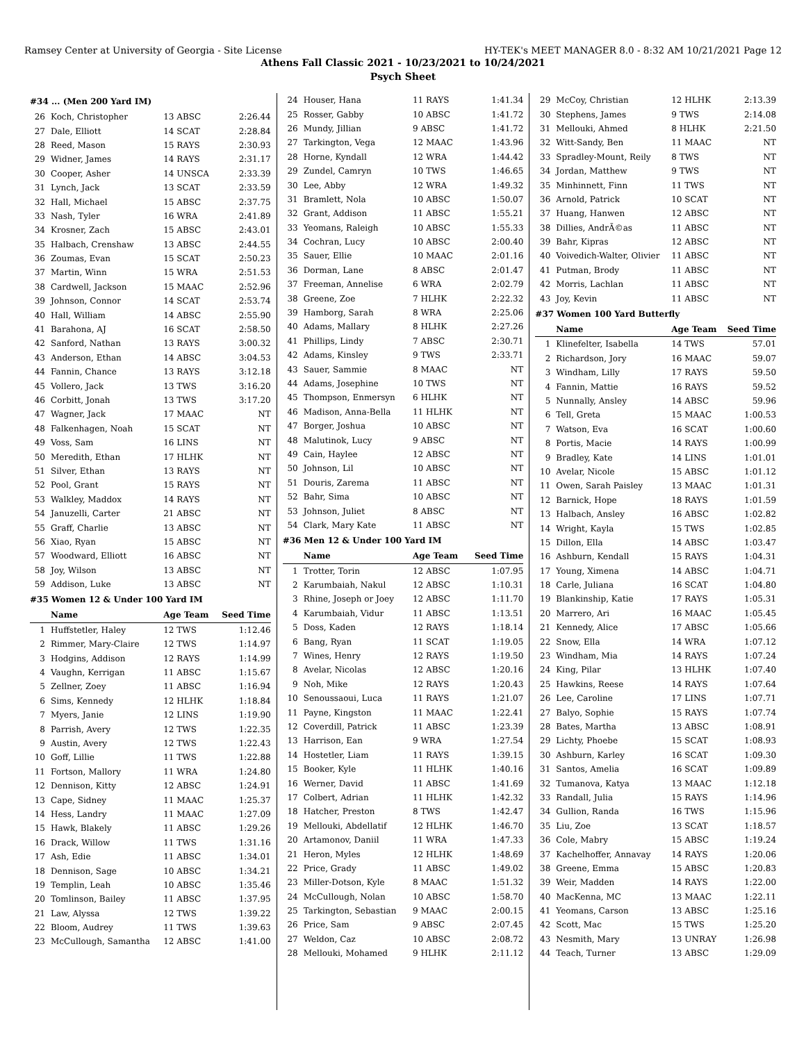Ramsey Center at University of Georgia - Site License HY-TEK's MEET MANAGER 8.0 - 8:32 AM 10/21/2021 Page 12
Athens Fall Classic 2021 - 10/23/2021 to 10/24/2021
Psych Sheet
| #34 ... (Men 200 Yard IM) | | | |
| 26 | Koch, Christopher | 13 ABSC | 2:26.44 |
| 27 | Dale, Elliott | 14 SCAT | 2:28.84 |
| 28 | Reed, Mason | 15 RAYS | 2:30.93 |
| 29 | Widner, James | 14 RAYS | 2:31.17 |
| 30 | Cooper, Asher | 14 UNSCA | 2:33.39 |
| 31 | Lynch, Jack | 13 SCAT | 2:33.59 |
| 32 | Hall, Michael | 15 ABSC | 2:37.75 |
| 33 | Nash, Tyler | 16 WRA | 2:41.89 |
| 34 | Krosner, Zach | 15 ABSC | 2:43.01 |
| 35 | Halbach, Crenshaw | 13 ABSC | 2:44.55 |
| 36 | Zoumas, Evan | 15 SCAT | 2:50.23 |
| 37 | Martin, Winn | 15 WRA | 2:51.53 |
| 38 | Cardwell, Jackson | 15 MAAC | 2:52.96 |
| 39 | Johnson, Connor | 14 SCAT | 2:53.74 |
| 40 | Hall, William | 14 ABSC | 2:55.90 |
| 41 | Barahona, AJ | 16 SCAT | 2:58.50 |
| 42 | Sanford, Nathan | 13 RAYS | 3:00.32 |
| 43 | Anderson, Ethan | 14 ABSC | 3:04.53 |
| 44 | Fannin, Chance | 13 RAYS | 3:12.18 |
| 45 | Vollero, Jack | 13 TWS | 3:16.20 |
| 46 | Corbitt, Jonah | 13 TWS | 3:17.20 |
| 47 | Wagner, Jack | 17 MAAC | NT |
| 48 | Falkenhagen, Noah | 15 SCAT | NT |
| 49 | Voss, Sam | 16 LINS | NT |
| 50 | Meredith, Ethan | 17 HLHK | NT |
| 51 | Silver, Ethan | 13 RAYS | NT |
| 52 | Pool, Grant | 15 RAYS | NT |
| 53 | Walkley, Maddox | 14 RAYS | NT |
| 54 | Januzelli, Carter | 21 ABSC | NT |
| 55 | Graff, Charlie | 13 ABSC | NT |
| 56 | Xiao, Ryan | 15 ABSC | NT |
| 57 | Woodward, Elliott | 16 ABSC | NT |
| 58 | Joy, Wilson | 13 ABSC | NT |
| 59 | Addison, Luke | 13 ABSC | NT |
| #35 Women 12 & Under 100 Yard IM | | | |
| | Name | Age Team | Seed Time |
| 1 | Huffstetler, Haley | 12 TWS | 1:12.46 |
| 2 | Rimmer, Mary-Claire | 12 TWS | 1:14.97 |
| 3 | Hodgins, Addison | 12 RAYS | 1:14.99 |
| 4 | Vaughn, Kerrigan | 11 ABSC | 1:15.67 |
| 5 | Zellner, Zoey | 11 ABSC | 1:16.94 |
| 6 | Sims, Kennedy | 12 HLHK | 1:18.84 |
| 7 | Myers, Janie | 12 LINS | 1:19.90 |
| 8 | Parrish, Avery | 12 TWS | 1:22.35 |
| 9 | Austin, Avery | 12 TWS | 1:22.43 |
| 10 | Goff, Lillie | 11 TWS | 1:22.88 |
| 11 | Fortson, Mallory | 11 WRA | 1:24.80 |
| 12 | Dennison, Kitty | 12 ABSC | 1:24.91 |
| 13 | Cape, Sidney | 11 MAAC | 1:25.37 |
| 14 | Hess, Landry | 11 MAAC | 1:27.09 |
| 15 | Hawk, Blakely | 11 ABSC | 1:29.26 |
| 16 | Drack, Willow | 11 TWS | 1:31.16 |
| 17 | Ash, Edie | 11 ABSC | 1:34.01 |
| 18 | Dennison, Sage | 10 ABSC | 1:34.21 |
| 19 | Templin, Leah | 10 ABSC | 1:35.46 |
| 20 | Tomlinson, Bailey | 11 ABSC | 1:37.95 |
| 21 | Law, Alyssa | 12 TWS | 1:39.22 |
| 22 | Bloom, Audrey | 11 TWS | 1:39.63 |
| 23 | McCullough, Samantha | 12 ABSC | 1:41.00 |
| 24 | Houser, Hana | 11 RAYS | 1:41.34 |
| 25 | Rosser, Gabby | 10 ABSC | 1:41.72 |
| 26 | Mundy, Jillian | 9 ABSC | 1:41.72 |
| 27 | Tarkington, Vega | 12 MAAC | 1:43.96 |
| 28 | Horne, Kyndall | 12 WRA | 1:44.42 |
| 29 | Zundel, Camryn | 10 TWS | 1:46.65 |
| 30 | Lee, Abby | 12 WRA | 1:49.32 |
| 31 | Bramlett, Nola | 10 ABSC | 1:50.07 |
| 32 | Grant, Addison | 11 ABSC | 1:55.21 |
| 33 | Yeomans, Raleigh | 10 ABSC | 1:55.33 |
| 34 | Cochran, Lucy | 10 ABSC | 2:00.40 |
| 35 | Sauer, Ellie | 10 MAAC | 2:01.16 |
| 36 | Dorman, Lane | 8 ABSC | 2:01.47 |
| 37 | Freeman, Annelise | 6 WRA | 2:02.79 |
| 38 | Greene, Zoe | 7 HLHK | 2:22.32 |
| 39 | Hamborg, Sarah | 8 WRA | 2:25.06 |
| 40 | Adams, Mallary | 8 HLHK | 2:27.26 |
| 41 | Phillips, Lindy | 7 ABSC | 2:30.71 |
| 42 | Adams, Kinsley | 9 TWS | 2:33.71 |
| 43 | Sauer, Sammie | 8 MAAC | NT |
| 44 | Adams, Josephine | 10 TWS | NT |
| 45 | Thompson, Enmersyn | 6 HLHK | NT |
| 46 | Madison, Anna-Bella | 11 HLHK | NT |
| 47 | Borger, Joshua | 10 ABSC | NT |
| 48 | Malutinok, Lucy | 9 ABSC | NT |
| 49 | Cain, Haylee | 12 ABSC | NT |
| 50 | Johnson, Lil | 10 ABSC | NT |
| 51 | Douris, Zarema | 11 ABSC | NT |
| 52 | Bahr, Sima | 10 ABSC | NT |
| 53 | Johnson, Juliet | 8 ABSC | NT |
| 54 | Clark, Mary Kate | 11 ABSC | NT |
| #36 Men 12 & Under 100 Yard IM | | | |
| | Name | Age Team | Seed Time |
| 1 | Trotter, Torin | 12 ABSC | 1:07.95 |
| 2 | Karumbaiah, Nakul | 12 ABSC | 1:10.31 |
| 3 | Rhine, Joseph or Joey | 12 ABSC | 1:11.70 |
| 4 | Karumbaiah, Vidur | 11 ABSC | 1:13.51 |
| 5 | Doss, Kaden | 12 RAYS | 1:18.14 |
| 6 | Bang, Ryan | 11 SCAT | 1:19.05 |
| 7 | Wines, Henry | 12 RAYS | 1:19.50 |
| 8 | Avelar, Nicolas | 12 ABSC | 1:20.16 |
| 9 | Noh, Mike | 12 RAYS | 1:20.43 |
| 10 | Senoussaoui, Luca | 11 RAYS | 1:21.07 |
| 11 | Payne, Kingston | 11 MAAC | 1:22.41 |
| 12 | Coverdill, Patrick | 11 ABSC | 1:23.39 |
| 13 | Harrison, Ean | 9 WRA | 1:27.54 |
| 14 | Hostetler, Liam | 11 RAYS | 1:39.15 |
| 15 | Booker, Kyle | 11 HLHK | 1:40.16 |
| 16 | Werner, David | 11 ABSC | 1:41.69 |
| 17 | Colbert, Adrian | 11 HLHK | 1:42.32 |
| 18 | Hatcher, Preston | 8 TWS | 1:42.47 |
| 19 | Mellouki, Abdellatif | 12 HLHK | 1:46.70 |
| 20 | Artamonov, Daniil | 11 WRA | 1:47.33 |
| 21 | Heron, Myles | 12 HLHK | 1:48.69 |
| 22 | Price, Grady | 11 ABSC | 1:49.02 |
| 23 | Miller-Dotson, Kyle | 8 MAAC | 1:51.32 |
| 24 | McCullough, Nolan | 10 ABSC | 1:58.70 |
| 25 | Tarkington, Sebastian | 9 MAAC | 2:00.15 |
| 26 | Price, Sam | 9 ABSC | 2:07.45 |
| 27 | Weldon, Caz | 10 ABSC | 2:08.72 |
| 28 | Mellouki, Mohamed | 9 HLHK | 2:11.12 |
| 29 | McCoy, Christian | 12 HLHK | 2:13.39 |
| 30 | Stephens, James | 9 TWS | 2:14.08 |
| 31 | Mellouki, Ahmed | 8 HLHK | 2:21.50 |
| 32 | Witt-Sandy, Ben | 11 MAAC | NT |
| 33 | Spradley-Mount, Reily | 8 TWS | NT |
| 34 | Jordan, Matthew | 9 TWS | NT |
| 35 | Minhinnett, Finn | 11 TWS | NT |
| 36 | Arnold, Patrick | 10 SCAT | NT |
| 37 | Huang, Hanwen | 12 ABSC | NT |
| 38 | Dillies, AndrÃ©as | 11 ABSC | NT |
| 39 | Bahr, Kipras | 12 ABSC | NT |
| 40 | Voivedich-Walter, Olivier | 11 ABSC | NT |
| 41 | Putman, Brody | 11 ABSC | NT |
| 42 | Morris, Lachlan | 11 ABSC | NT |
| 43 | Joy, Kevin | 11 ABSC | NT |
| #37 Women 100 Yard Butterfly | | | |
| | Name | Age Team | Seed Time |
| 1 | Klinefelter, Isabella | 14 TWS | 57.01 |
| 2 | Richardson, Jory | 16 MAAC | 59.07 |
| 3 | Windham, Lilly | 17 RAYS | 59.50 |
| 4 | Fannin, Mattie | 16 RAYS | 59.52 |
| 5 | Nunnally, Ansley | 14 ABSC | 59.96 |
| 6 | Tell, Greta | 15 MAAC | 1:00.53 |
| 7 | Watson, Eva | 16 SCAT | 1:00.60 |
| 8 | Portis, Macie | 14 RAYS | 1:00.99 |
| 9 | Bradley, Kate | 14 LINS | 1:01.01 |
| 10 | Avelar, Nicole | 15 ABSC | 1:01.12 |
| 11 | Owen, Sarah Paisley | 13 MAAC | 1:01.31 |
| 12 | Barnick, Hope | 18 RAYS | 1:01.59 |
| 13 | Halbach, Ansley | 16 ABSC | 1:02.82 |
| 14 | Wright, Kayla | 15 TWS | 1:02.85 |
| 15 | Dillon, Ella | 14 ABSC | 1:03.47 |
| 16 | Ashburn, Kendall | 15 RAYS | 1:04.31 |
| 17 | Young, Ximena | 14 ABSC | 1:04.71 |
| 18 | Carle, Juliana | 16 SCAT | 1:04.80 |
| 19 | Blankinship, Katie | 17 RAYS | 1:05.31 |
| 20 | Marrero, Ari | 16 MAAC | 1:05.45 |
| 21 | Kennedy, Alice | 17 ABSC | 1:05.66 |
| 22 | Snow, Ella | 14 WRA | 1:07.12 |
| 23 | Windham, Mia | 14 RAYS | 1:07.24 |
| 24 | King, Pilar | 13 HLHK | 1:07.40 |
| 25 | Hawkins, Reese | 14 RAYS | 1:07.64 |
| 26 | Lee, Caroline | 17 LINS | 1:07.71 |
| 27 | Balyo, Sophie | 15 RAYS | 1:07.74 |
| 28 | Bates, Martha | 13 ABSC | 1:08.91 |
| 29 | Lichty, Phoebe | 15 SCAT | 1:08.93 |
| 30 | Ashburn, Karley | 16 SCAT | 1:09.30 |
| 31 | Santos, Amelia | 16 SCAT | 1:09.89 |
| 32 | Tumanova, Katya | 13 MAAC | 1:12.18 |
| 33 | Randall, Julia | 15 RAYS | 1:14.96 |
| 34 | Gullion, Randa | 16 TWS | 1:15.96 |
| 35 | Liu, Zoe | 13 SCAT | 1:18.57 |
| 36 | Cole, Mabry | 15 ABSC | 1:19.24 |
| 37 | Kachelhoffer, Annavay | 14 RAYS | 1:20.06 |
| 38 | Greene, Emma | 15 ABSC | 1:20.83 |
| 39 | Weir, Madden | 14 RAYS | 1:22.00 |
| 40 | MacKenna, MC | 13 MAAC | 1:22.11 |
| 41 | Yeomans, Carson | 13 ABSC | 1:25.16 |
| 42 | Scott, Mac | 15 TWS | 1:25.20 |
| 43 | Nesmith, Mary | 13 UNRAY | 1:26.98 |
| 44 | Teach, Turner | 13 ABSC | 1:29.09 |